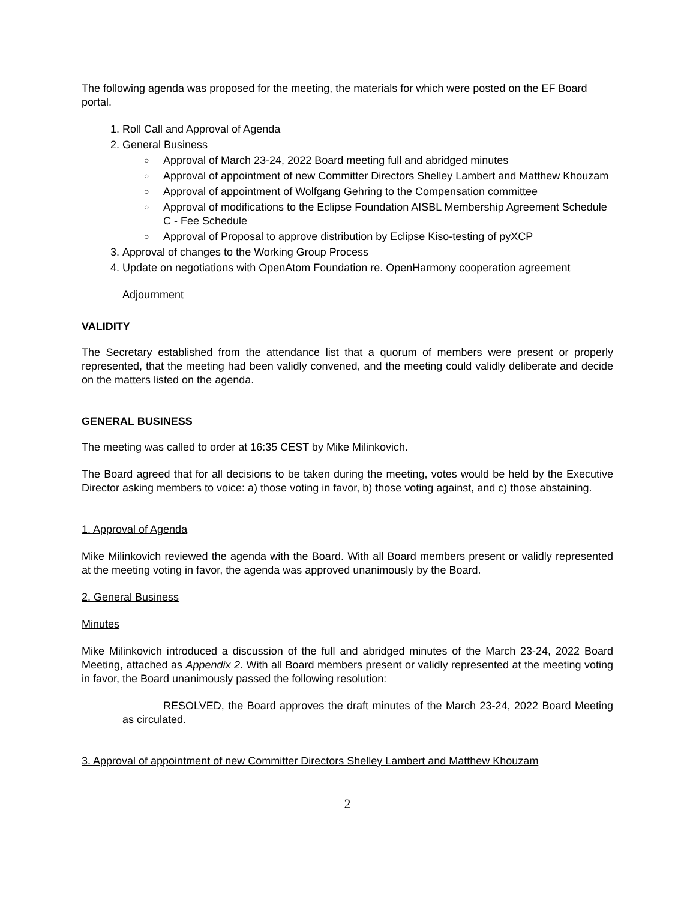The following agenda was proposed for the meeting, the materials for which were posted on the EF Board portal.
1. Roll Call and Approval of Agenda
2. General Business
○ Approval of March 23-24, 2022 Board meeting full and abridged minutes
○ Approval of appointment of new Committer Directors Shelley Lambert and Matthew Khouzam
○ Approval of appointment of Wolfgang Gehring to the Compensation committee
○ Approval of modifications to the Eclipse Foundation AISBL Membership Agreement Schedule C - Fee Schedule
○ Approval of Proposal to approve distribution by Eclipse Kiso-testing of pyXCP
3. Approval of changes to the Working Group Process
4. Update on negotiations with OpenAtom Foundation re. OpenHarmony cooperation agreement
Adjournment
VALIDITY
The Secretary established from the attendance list that a quorum of members were present or properly represented, that the meeting had been validly convened, and the meeting could validly deliberate and decide on the matters listed on the agenda.
GENERAL BUSINESS
The meeting was called to order at 16:35 CEST by Mike Milinkovich.
The Board agreed that for all decisions to be taken during the meeting, votes would be held by the Executive Director asking members to voice: a) those voting in favor, b) those voting against, and c) those abstaining.
1. Approval of Agenda
Mike Milinkovich reviewed the agenda with the Board. With all Board members present or validly represented at the meeting voting in favor, the agenda was approved unanimously by the Board.
2. General Business
Minutes
Mike Milinkovich introduced a discussion of the full and abridged minutes of the March 23-24, 2022 Board Meeting, attached as Appendix 2. With all Board members present or validly represented at the meeting voting in favor, the Board unanimously passed the following resolution:
RESOLVED, the Board approves the draft minutes of the March 23-24, 2022 Board Meeting as circulated.
3. Approval of appointment of new Committer Directors Shelley Lambert and Matthew Khouzam
2